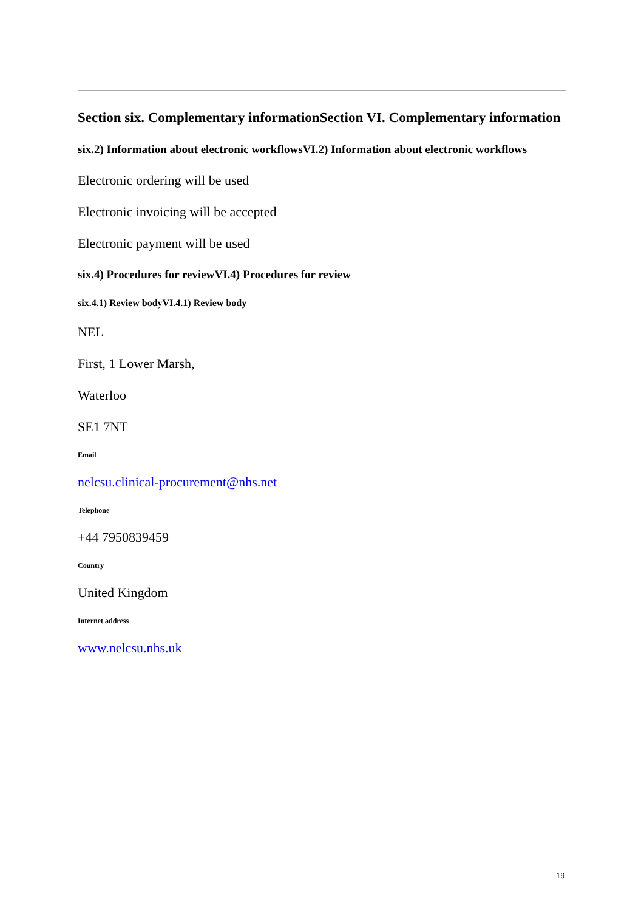Section six. Complementary informationSection VI. Complementary information
six.2) Information about electronic workflowsVI.2) Information about electronic workflows
Electronic ordering will be used
Electronic invoicing will be accepted
Electronic payment will be used
six.4) Procedures for reviewVI.4) Procedures for review
six.4.1) Review bodyVI.4.1) Review body
NEL
First, 1 Lower Marsh,
Waterloo
SE1 7NT
Email
nelcsu.clinical-procurement@nhs.net
Telephone
+44 7950839459
Country
United Kingdom
Internet address
www.nelcsu.nhs.uk
19